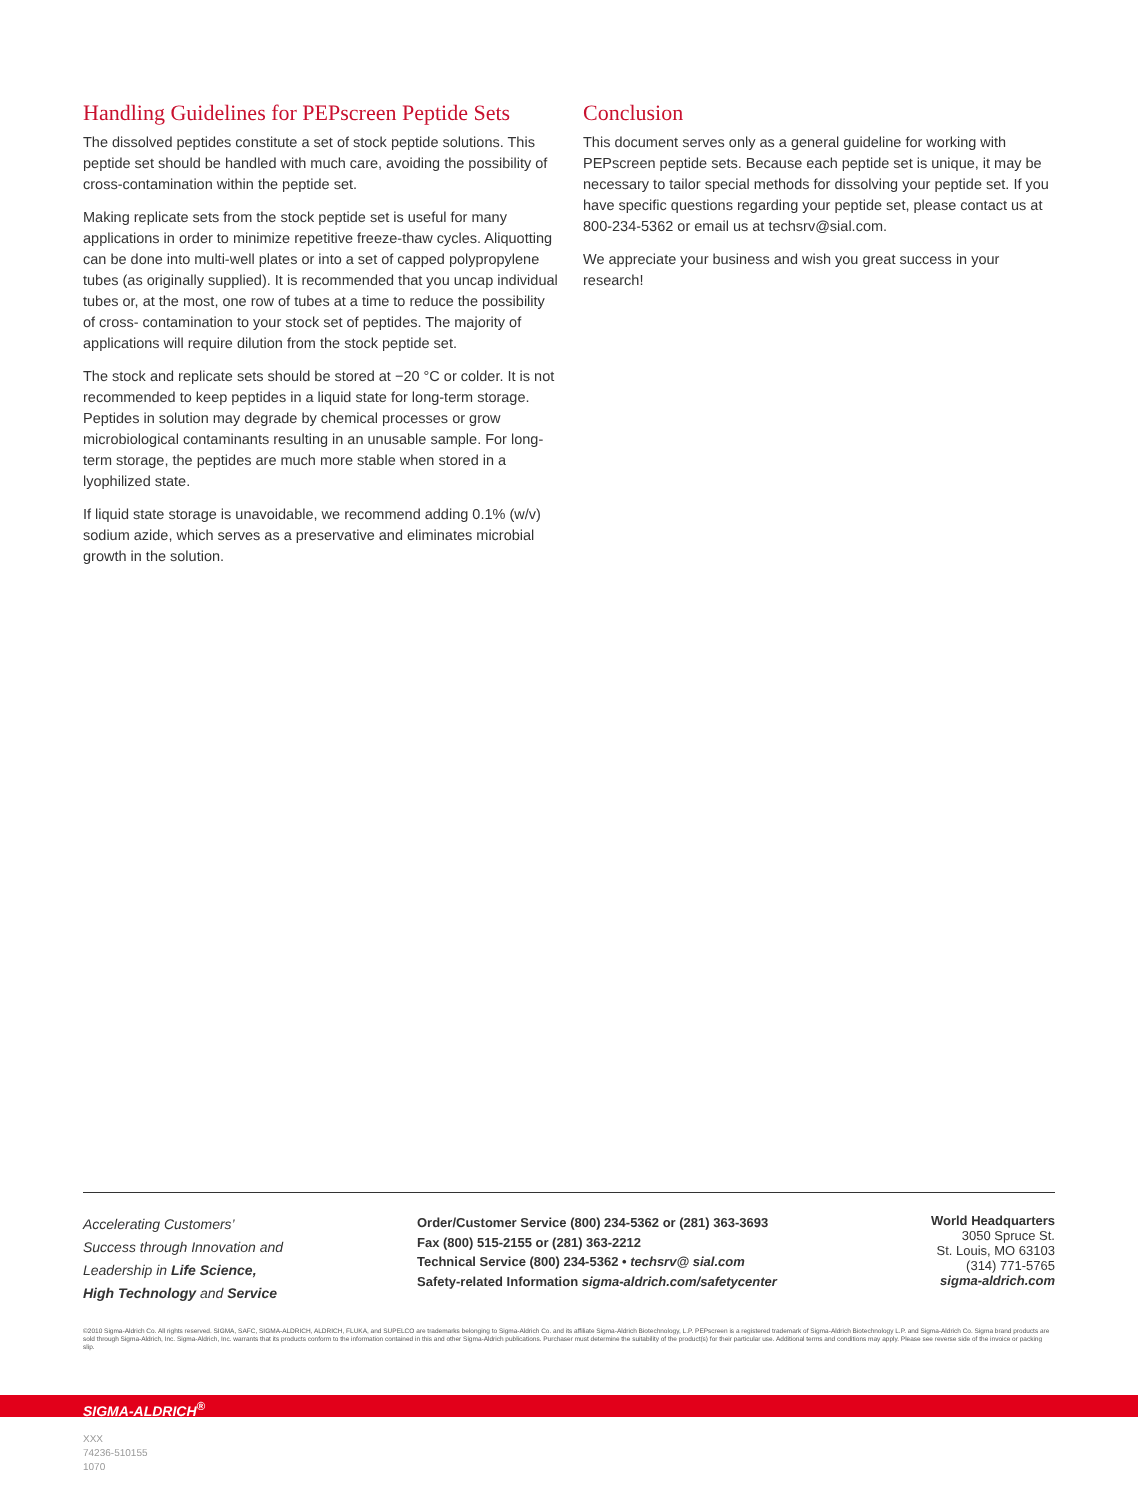Handling Guidelines for PEPscreen Peptide Sets
The dissolved peptides constitute a set of stock peptide solutions. This peptide set should be handled with much care, avoiding the possibility of cross-contamination within the peptide set.
Making replicate sets from the stock peptide set is useful for many applications in order to minimize repetitive freeze-thaw cycles. Aliquotting can be done into multi-well plates or into a set of capped polypropylene tubes (as originally supplied). It is recommended that you uncap individual tubes or, at the most, one row of tubes at a time to reduce the possibility of cross- contamination to your stock set of peptides. The majority of applications will require dilution from the stock peptide set.
The stock and replicate sets should be stored at −20 °C or colder. It is not recommended to keep peptides in a liquid state for long-term storage. Peptides in solution may degrade by chemical processes or grow microbiological contaminants resulting in an unusable sample. For long-term storage, the peptides are much more stable when stored in a lyophilized state.
If liquid state storage is unavoidable, we recommend adding 0.1% (w/v) sodium azide, which serves as a preservative and eliminates microbial growth in the solution.
Conclusion
This document serves only as a general guideline for working with PEPscreen peptide sets. Because each peptide set is unique, it may be necessary to tailor special methods for dissolving your peptide set. If you have specific questions regarding your peptide set, please contact us at 800-234-5362 or email us at techsrv@sial.com.
We appreciate your business and wish you great success in your research!
Accelerating Customers’
Success through Innovation and
Leadership in Life Science,
High Technology and Service
Order/Customer Service (800) 234-5362 or (281) 363-3693
Fax (800) 515-2155 or (281) 363-2212
Technical Service (800) 234-5362 • techsrv@ sial.com
Safety-related Information sigma-aldrich.com/safetycenter
World Headquarters
3050 Spruce St.
St. Louis, MO 63103
(314) 771-5765
sigma-aldrich.com
©2010 Sigma-Aldrich Co. All rights reserved. SIGMA, SAFC, SIGMA-ALDRICH, ALDRICH, FLUKA, and SUPELCO are trademarks belonging to Sigma-Aldrich Co. and its affiliate Sigma-Aldrich Biotechnology, L.P. PEPscreen is a registered trademark of Sigma-Aldrich Biotechnology L.P. and Sigma-Aldrich Co. Sigma brand products are sold through Sigma-Aldrich, Inc. Sigma-Aldrich, Inc. warrants that its products conform to the information contained in this and other Sigma-Aldrich publications. Purchaser must determine the suitability of the product(s) for their particular use. Additional terms and conditions may apply. Please see reverse side of the invoice or packing slip.
SIGMA-ALDRICH<sup>®</sup>
XXX
74236-510155
1070